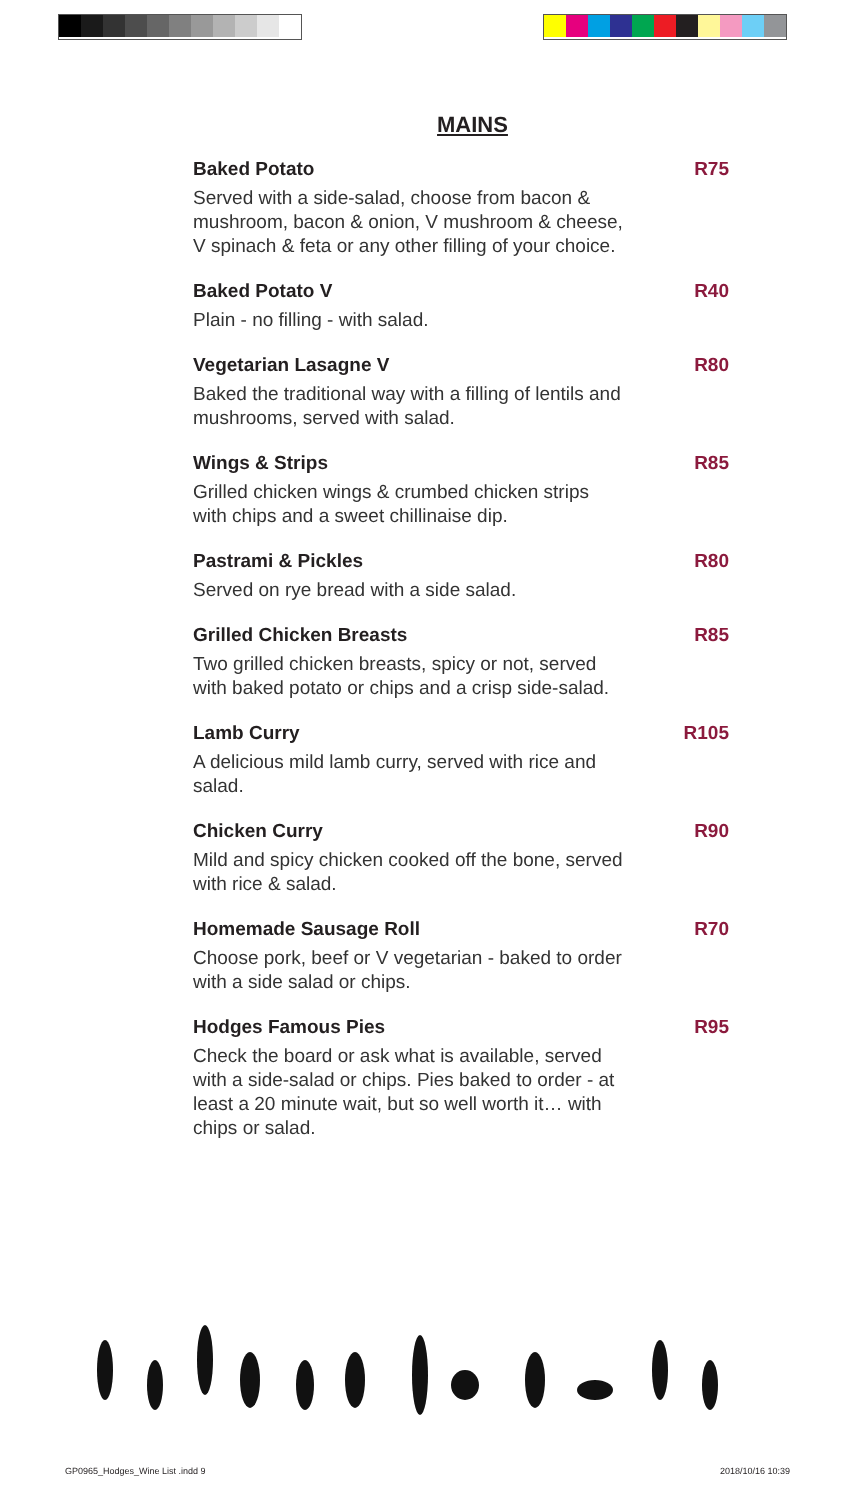MAINS
Baked Potato R75
Served with a side-salad, choose from bacon & mushroom, bacon & onion, V mushroom & cheese, V spinach & feta or any other filling of your choice.
Baked Potato V R40
Plain - no filling - with salad.
Vegetarian Lasagne V R80
Baked the traditional way with a filling of lentils and mushrooms, served with salad.
Wings & Strips R85
Grilled chicken wings & crumbed chicken strips with chips and a sweet chillinaise dip.
Pastrami & Pickles R80
Served on rye bread with a side salad.
Grilled Chicken Breasts R85
Two grilled chicken breasts, spicy or not, served with baked potato or chips and a crisp side-salad.
Lamb Curry R105
A delicious mild lamb curry, served with rice and salad.
Chicken Curry R90
Mild and spicy chicken cooked off the bone, served with rice & salad.
Homemade Sausage Roll R70
Choose pork, beef or V vegetarian - baked to order with a side salad or chips.
Hodges Famous Pies R95
Check the board or ask what is available, served with a side-salad or chips. Pies baked to order - at least a 20 minute wait, but so well worth it… with chips or salad.
GP0965_Hodges_Wine List .indd 9 2018/10/16 10:39